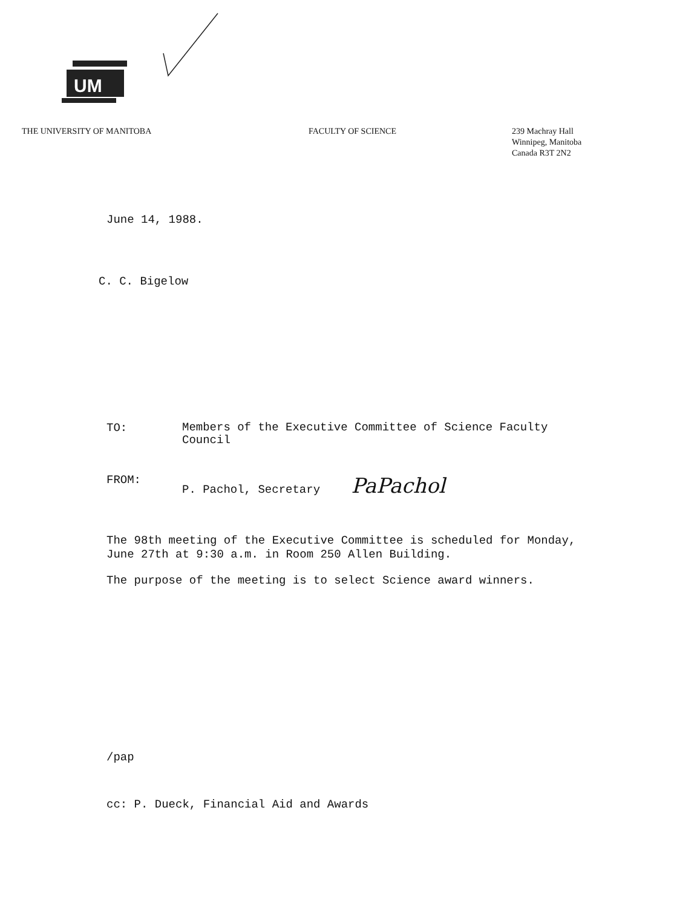UM
THE UNIVERSITY OF MANITOBA FACULTY OF SCIENCE 239 Machray Hall
Winnipeg, Manitoba
Canada R3T 2N2
June 14, 1988.
C. C. Bigelow
TO:
Members of the Executive Committee of Science Faculty
Council
FROM: P. Pachol, Secretary PaPachol
The 98th meeting of the Executive Committee is scheduled for Monday,
June 27th at 9:30 a.m. in Room 250 Allen Building.
The purpose of the meeting is to select Science award winners.
/pap
cc: P. Dueck, Financial Aid and Awards